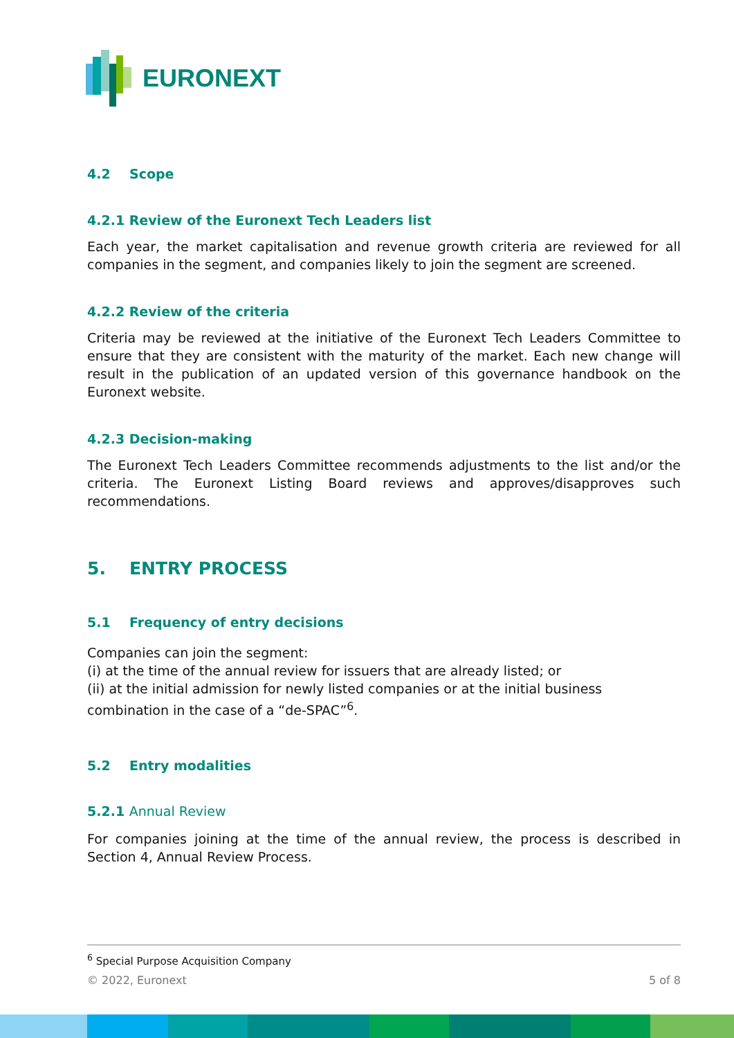EURONEXT
4.2 Scope
4.2.1 Review of the Euronext Tech Leaders list
Each year, the market capitalisation and revenue growth criteria are reviewed for all companies in the segment, and companies likely to join the segment are screened.
4.2.2 Review of the criteria
Criteria may be reviewed at the initiative of the Euronext Tech Leaders Committee to ensure that they are consistent with the maturity of the market. Each new change will result in the publication of an updated version of this governance handbook on the Euronext website.
4.2.3 Decision-making
The Euronext Tech Leaders Committee recommends adjustments to the list and/or the criteria. The Euronext Listing Board reviews and approves/disapproves such recommendations.
5. ENTRY PROCESS
5.1 Frequency of entry decisions
Companies can join the segment:
(i) at the time of the annual review for issuers that are already listed; or
(ii) at the initial admission for newly listed companies or at the initial business combination in the case of a “de-SPAC”<sup>6</sup>.
5.2 Entry modalities
5.2.1 Annual Review
For companies joining at the time of the annual review, the process is described in Section 4, Annual Review Process.
<sup>6</sup> Special Purpose Acquisition Company
© 2022, Euronext 5 of 8